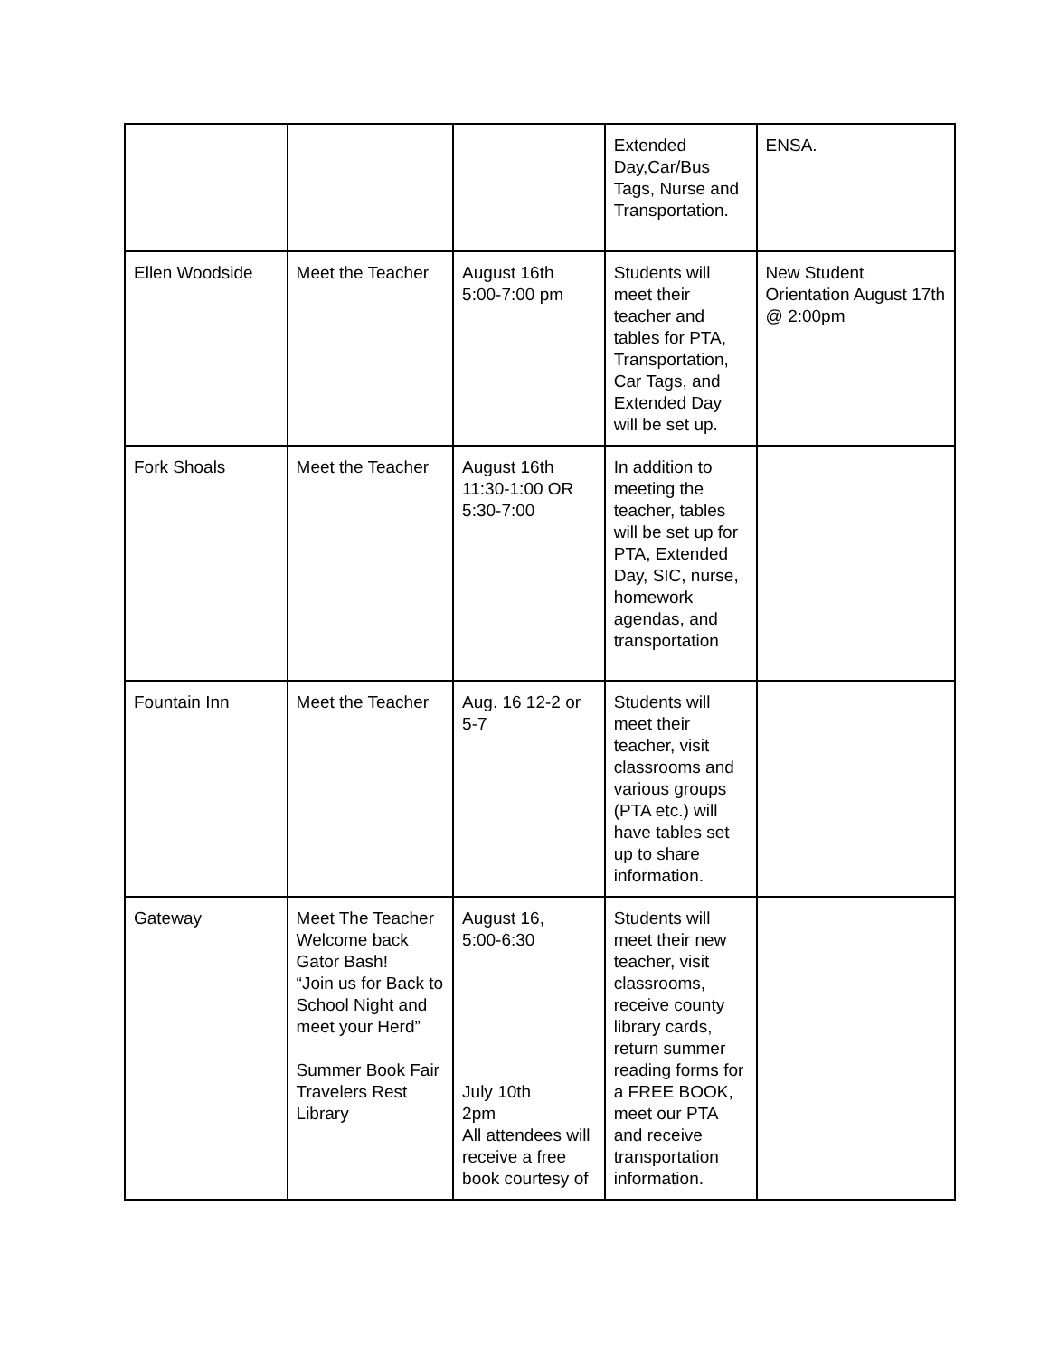| | | | Extended Day,Car/Bus Tags, Nurse and Transportation. | ENSA. |
| Ellen Woodside | Meet the Teacher | August 16th 5:00-7:00 pm | Students will meet their teacher and tables for PTA, Transportation, Car Tags, and Extended Day will be set up. | New Student Orientation August 17th @ 2:00pm |
| Fork Shoals | Meet the Teacher | August 16th 11:30-1:00 OR 5:30-7:00 | In addition to meeting the teacher, tables will be set up for PTA, Extended Day, SIC, nurse, homework agendas, and transportation | |
| Fountain Inn | Meet the Teacher | Aug. 16 12-2 or 5-7 | Students will meet their teacher, visit classrooms and various groups (PTA etc.) will have tables set up to share information. | |
| Gateway | Meet The Teacher Welcome back Gator Bash! “Join us for Back to School Night and meet your Herd” Summer Book Fair Travelers Rest Library | August 16, 5:00-6:30 July 10th 2pm All attendees will receive a free book courtesy of | Students will meet their new teacher, visit classrooms, receive county library cards, return summer reading forms for a FREE BOOK, meet our PTA and receive transportation information. | |